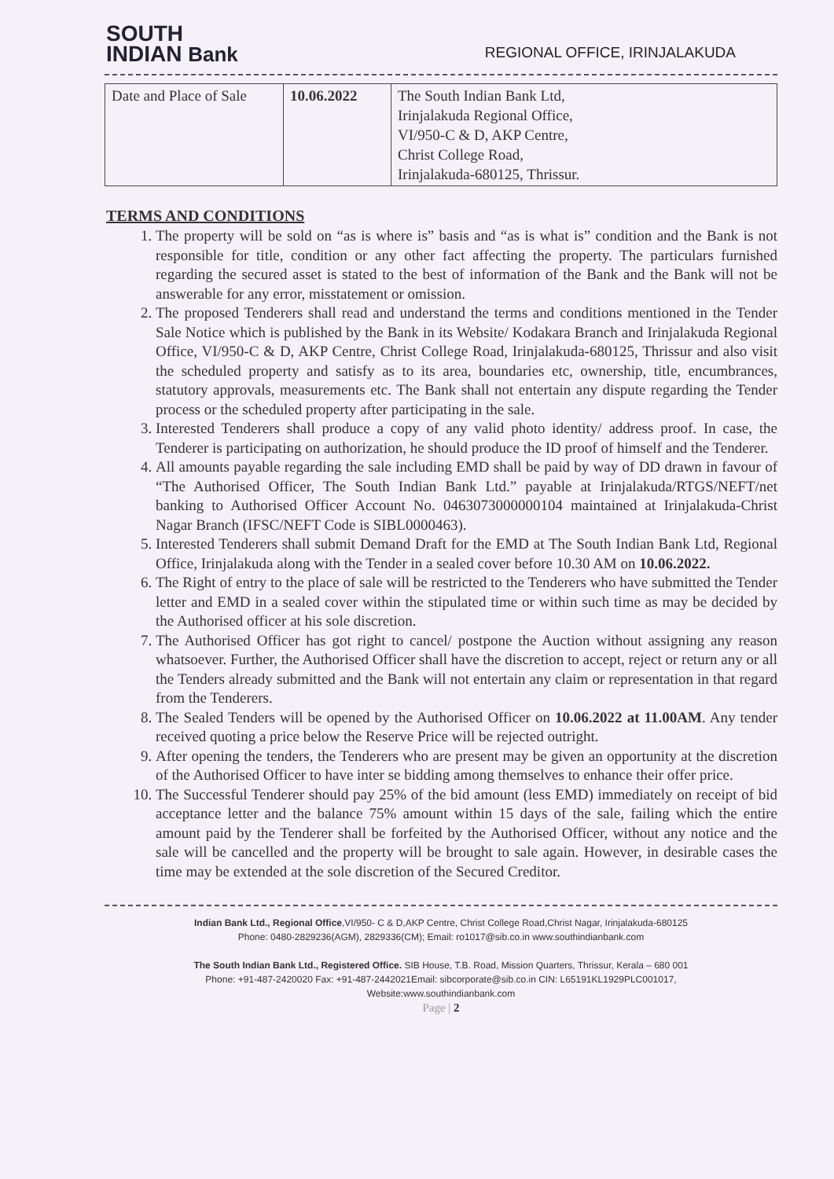SOUTH
INDIAN Bank
REGIONAL OFFICE, IRINJALAKUDA
| Date and Place of Sale | 10.06.2022 | The South Indian Bank Ltd, Irinjalakuda Regional Office, VI/950-C & D, AKP Centre, Christ College Road, Irinjalakuda-680125, Thrissur. |
TERMS AND CONDITIONS
1. The property will be sold on “as is where is” basis and “as is what is” condition and the Bank is not responsible for title, condition or any other fact affecting the property. The particulars furnished regarding the secured asset is stated to the best of information of the Bank and the Bank will not be answerable for any error, misstatement or omission.
2. The proposed Tenderers shall read and understand the terms and conditions mentioned in the Tender Sale Notice which is published by the Bank in its Website/ Kodakara Branch and Irinjalakuda Regional Office, VI/950-C & D, AKP Centre, Christ College Road, Irinjalakuda-680125, Thrissur and also visit the scheduled property and satisfy as to its area, boundaries etc, ownership, title, encumbrances, statutory approvals, measurements etc. The Bank shall not entertain any dispute regarding the Tender process or the scheduled property after participating in the sale.
3. Interested Tenderers shall produce a copy of any valid photo identity/ address proof. In case, the Tenderer is participating on authorization, he should produce the ID proof of himself and the Tenderer.
4. All amounts payable regarding the sale including EMD shall be paid by way of DD drawn in favour of “The Authorised Officer, The South Indian Bank Ltd.” payable at Irinjalakuda/RTGS/NEFT/net banking to Authorised Officer Account No. 0463073000000104 maintained at Irinjalakuda-Christ Nagar Branch (IFSC/NEFT Code is SIBL0000463).
5. Interested Tenderers shall submit Demand Draft for the EMD at The South Indian Bank Ltd, Regional Office, Irinjalakuda along with the Tender in a sealed cover before 10.30 AM on 10.06.2022.
6. The Right of entry to the place of sale will be restricted to the Tenderers who have submitted the Tender letter and EMD in a sealed cover within the stipulated time or within such time as may be decided by the Authorised officer at his sole discretion.
7. The Authorised Officer has got right to cancel/ postpone the Auction without assigning any reason whatsoever. Further, the Authorised Officer shall have the discretion to accept, reject or return any or all the Tenders already submitted and the Bank will not entertain any claim or representation in that regard from the Tenderers.
8. The Sealed Tenders will be opened by the Authorised Officer on 10.06.2022 at 11.00AM. Any tender received quoting a price below the Reserve Price will be rejected outright.
9. After opening the tenders, the Tenderers who are present may be given an opportunity at the discretion of the Authorised Officer to have inter se bidding among themselves to enhance their offer price.
10. The Successful Tenderer should pay 25% of the bid amount (less EMD) immediately on receipt of bid acceptance letter and the balance 75% amount within 15 days of the sale, failing which the entire amount paid by the Tenderer shall be forfeited by the Authorised Officer, without any notice and the sale will be cancelled and the property will be brought to sale again. However, in desirable cases the time may be extended at the sole discretion of the Secured Creditor.
Indian Bank Ltd., Regional Office,VI/950- C & D,AKP Centre, Christ College Road,Christ Nagar, Irinjalakuda-680125
Phone: 0480-2829236(AGM), 2829336(CM); Email: ro1017@sib.co.in www.southindianbank.com
The South Indian Bank Ltd., Registered Office. SIB House, T.B. Road, Mission Quarters, Thrissur, Kerala – 680 001
Phone: +91-487-2420020 Fax: +91-487-2442021Email: sibcorporate@sib.co.in CIN: L65191KL1929PLC001017,
Website:www.southindianbank.com
Page | 2